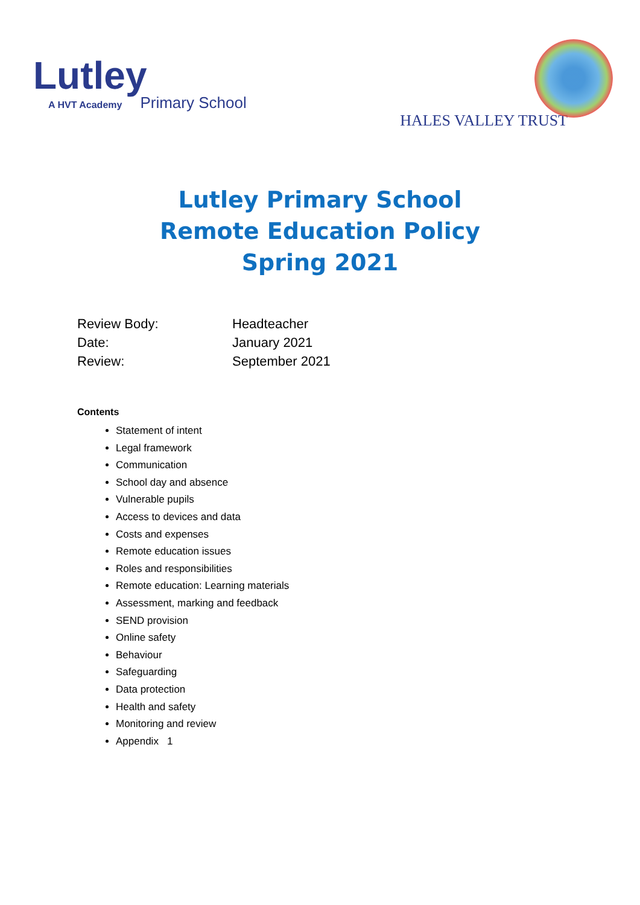Lutley
A HVT Academy Primary School
HALES VALLEY TRUST
Lutley Primary School
Remote Education Policy
Spring 2021
Review Body: Headteacher
Date: January 2021
Review: September 2021
Contents
Statement of intent
Legal framework
Communication
School day and absence
Vulnerable pupils
Access to devices and data
Costs and expenses
Remote education issues
Roles and responsibilities
Remote education: Learning materials
Assessment, marking and feedback
SEND provision
Online safety
Behaviour
Safeguarding
Data protection
Health and safety
Monitoring and review
Appendix 1